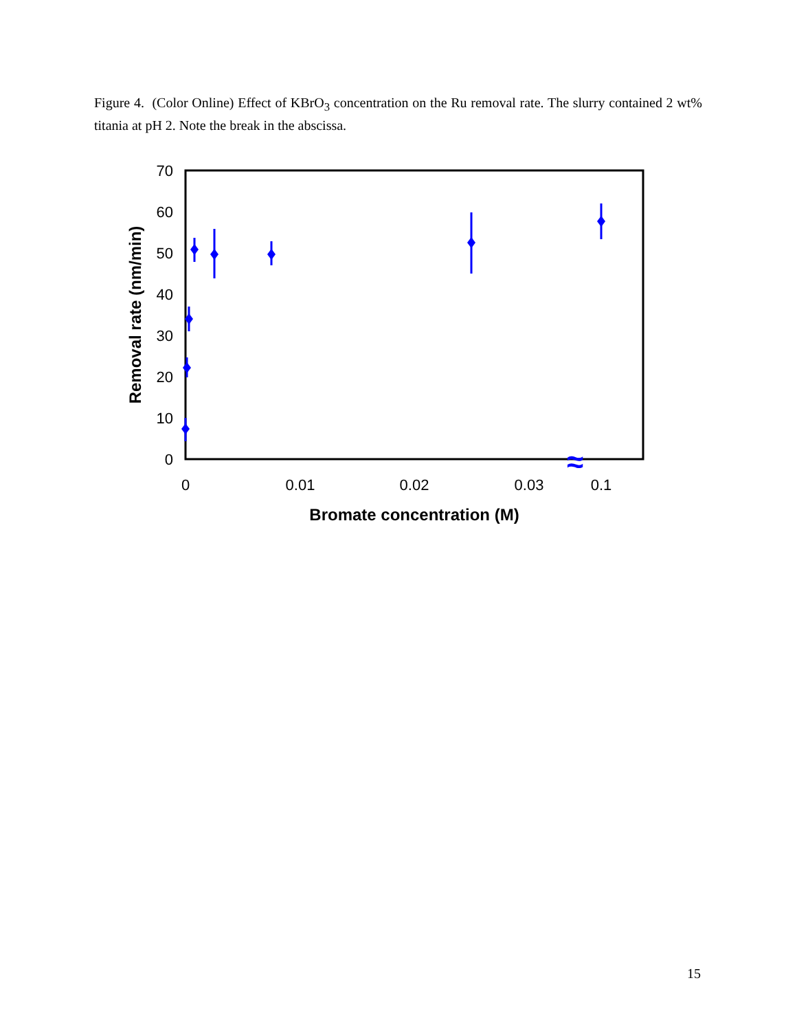Figure 4. (Color Online) Effect of KBrO<sub>3</sub> concentration on the Ru removal rate. The slurry contained 2 wt% titania at pH 2. Note the break in the abscissa.
0
10
20
30
40
50
60
70
0
0.01
0.02
0.03
0.1
Bromate concentration (M)
Removal rate (nm/min)
≈
15